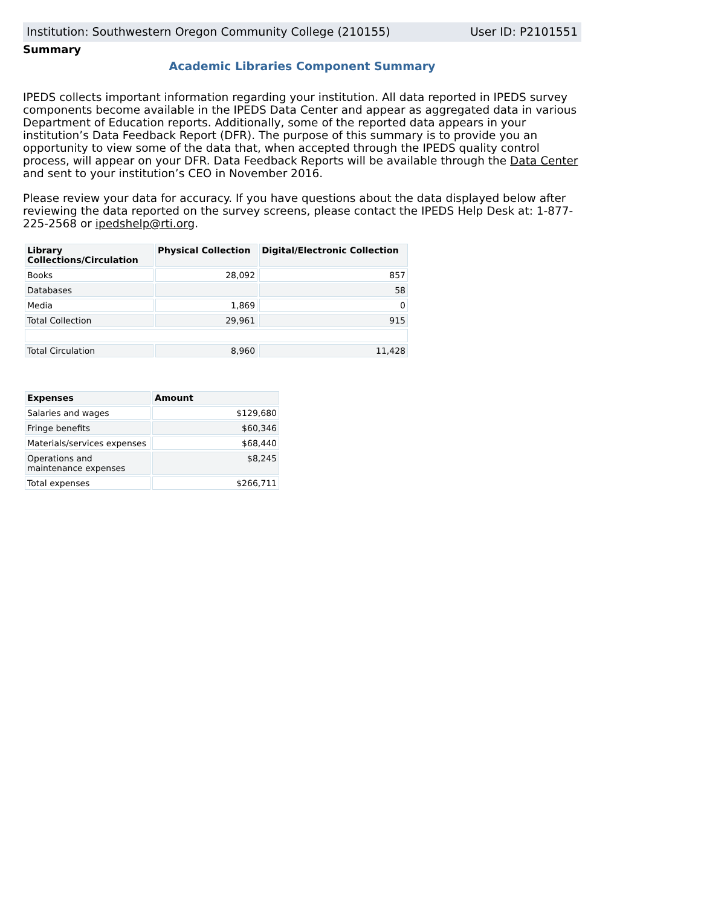Institution: Southwestern Oregon Community College (210155) User ID: P2101551
Summary
Academic Libraries Component Summary
IPEDS collects important information regarding your institution. All data reported in IPEDS survey components become available in the IPEDS Data Center and appear as aggregated data in various Department of Education reports. Additionally, some of the reported data appears in your institution’s Data Feedback Report (DFR). The purpose of this summary is to provide you an opportunity to view some of the data that, when accepted through the IPEDS quality control process, will appear on your DFR. Data Feedback Reports will be available through the Data Center and sent to your institution’s CEO in November 2016.
Please review your data for accuracy. If you have questions about the data displayed below after reviewing the data reported on the survey screens, please contact the IPEDS Help Desk at: 1-877-225-2568 or ipedshelp@rti.org.
| Library Collections/Circulation | Physical Collection | Digital/Electronic Collection |
| --- | --- | --- |
| Books | 28,092 | 857 |
| Databases | | 58 |
| Media | 1,869 | 0 |
| Total Collection | 29,961 | 915 |
| Total Circulation | 8,960 | 11,428 |
| Expenses | Amount |
| --- | --- |
| Salaries and wages | $129,680 |
| Fringe benefits | $60,346 |
| Materials/services expenses | $68,440 |
| Operations and maintenance expenses | $8,245 |
| Total expenses | $266,711 |